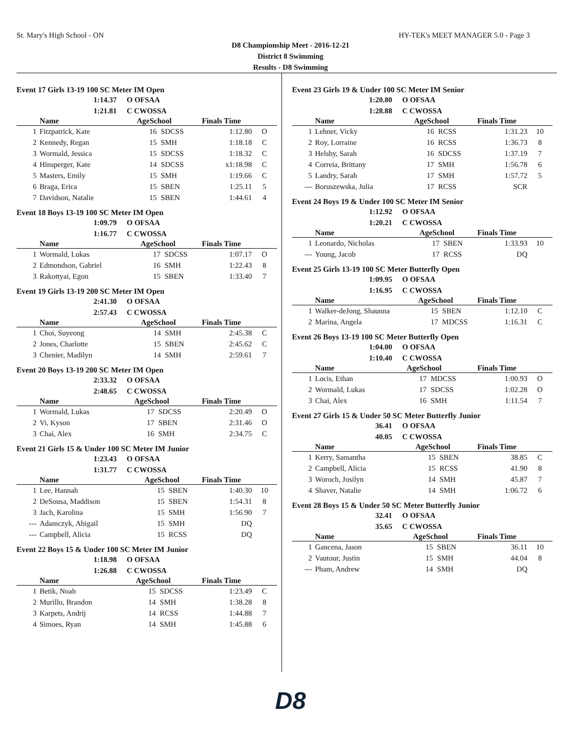St. Mary's High School - ON HY-TEK's MEET MANAGER 5.0 - Page 3
D8 Championship Meet - 2016-12-21
District 8 Swimming
Results - D8 Swimming
Event 17 Girls 13-19 100 SC Meter IM Open
1:14.37 O OFSAA
1:21.81 C CWOSSA
| | Name | AgeSchool | | Finals Time | |
| --- | --- | --- | --- | --- | --- |
| 1 | Fitzpatrick, Kate | 16 | SDCSS | 1:12.80 | O |
| 2 | Kennedy, Regan | 15 | SMH | 1:18.18 | C |
| 3 | Wormald, Jessica | 15 | SDCSS | 1:18.32 | C |
| 4 | Hinsperger, Kate | 14 | SDCSS | x1:18.98 | C |
| 5 | Masters, Emily | 15 | SMH | 1:19.66 | C |
| 6 | Braga, Erica | 15 | SBEN | 1:25.11 | 5 |
| 7 | Davidson, Natalie | 15 | SBEN | 1:44.61 | 4 |
Event 18 Boys 13-19 100 SC Meter IM Open
1:09.79 O OFSAA
1:16.77 C CWOSSA
| | Name | AgeSchool | | Finals Time | |
| --- | --- | --- | --- | --- | --- |
| 1 | Wormald, Lukas | 17 | SDCSS | 1:07.17 | O |
| 2 | Edmondson, Gabriel | 16 | SMH | 1:22.43 | 8 |
| 3 | Rakottyai, Egon | 15 | SBEN | 1:33.40 | 7 |
Event 19 Girls 13-19 200 SC Meter IM Open
2:41.30 O OFSAA
2:57.43 C CWOSSA
| | Name | AgeSchool | | Finals Time | |
| --- | --- | --- | --- | --- | --- |
| 1 | Choi, Suyeong | 14 | SMH | 2:45.38 | C |
| 2 | Jones, Charlotte | 15 | SBEN | 2:45.62 | C |
| 3 | Chenier, Madilyn | 14 | SMH | 2:59.61 | 7 |
Event 20 Boys 13-19 200 SC Meter IM Open
2:33.32 O OFSAA
2:48.65 C CWOSSA
| | Name | AgeSchool | | Finals Time | |
| --- | --- | --- | --- | --- | --- |
| 1 | Wormald, Lukas | 17 | SDCSS | 2:20.49 | O |
| 2 | Vi, Kyson | 17 | SBEN | 2:31.46 | O |
| 3 | Chai, Alex | 16 | SMH | 2:34.75 | C |
Event 21 Girls 15 & Under 100 SC Meter IM Junior
1:23.43 O OFSAA
1:31.77 C CWOSSA
| | Name | AgeSchool | | Finals Time | |
| --- | --- | --- | --- | --- | --- |
| 1 | Lee, Hannah | 15 | SBEN | 1:40.30 | 10 |
| 2 | DeSousa, Maddison | 15 | SBEN | 1:54.31 | 8 |
| 3 | Jach, Karolina | 15 | SMH | 1:56.90 | 7 |
| --- | Adamczyk, Abigail | 15 | SMH | DQ | |
| --- | Campbell, Alicia | 15 | RCSS | DQ | |
Event 22 Boys 15 & Under 100 SC Meter IM Junior
1:18.98 O OFSAA
1:26.88 C CWOSSA
| | Name | AgeSchool | | Finals Time | |
| --- | --- | --- | --- | --- | --- |
| 1 | Betik, Noah | 15 | SDCSS | 1:23.49 | C |
| 2 | Murillo, Brandon | 14 | SMH | 1:38.28 | 8 |
| 3 | Karpets, Andrij | 14 | RCSS | 1:44.88 | 7 |
| 4 | Simoes, Ryan | 14 | SMH | 1:45.88 | 6 |
Event 23 Girls 19 & Under 100 SC Meter IM Senior
1:20.80 O OFSAA
1:28.88 C CWOSSA
| | Name | AgeSchool | | Finals Time | |
| --- | --- | --- | --- | --- | --- |
| 1 | Lehner, Vicky | 16 | RCSS | 1:31.23 | 10 |
| 2 | Roy, Lorraine | 16 | RCSS | 1:36.73 | 8 |
| 3 | Helsby, Sarah | 16 | SDCSS | 1:37.19 | 7 |
| 4 | Correia, Brittany | 17 | SMH | 1:56.78 | 6 |
| 5 | Landry, Sarah | 17 | SMH | 1:57.72 | 5 |
| --- | Boruszewska, Julia | 17 | RCSS | SCR | |
Event 24 Boys 19 & Under 100 SC Meter IM Senior
1:12.92 O OFSAA
1:20.21 C CWOSSA
| | Name | AgeSchool | | Finals Time | |
| --- | --- | --- | --- | --- | --- |
| 1 | Leonardo, Nicholas | 17 | SBEN | 1:33.93 | 10 |
| --- | Young, Jacob | 17 | RCSS | DQ | |
Event 25 Girls 13-19 100 SC Meter Butterfly Open
1:09.95 O OFSAA
1:16.95 C CWOSSA
| | Name | AgeSchool | | Finals Time | |
| --- | --- | --- | --- | --- | --- |
| 1 | Walker-deJong, Shaunna | 15 | SBEN | 1:12.10 | C |
| 2 | Marina, Angela | 17 | MDCSS | 1:16.31 | C |
Event 26 Boys 13-19 100 SC Meter Butterfly Open
1:04.00 O OFSAA
1:10.40 C CWOSSA
| | Name | AgeSchool | | Finals Time | |
| --- | --- | --- | --- | --- | --- |
| 1 | Locis, Ethan | 17 | MDCSS | 1:00.93 | O |
| 2 | Wormald, Lukas | 17 | SDCSS | 1:02.28 | O |
| 3 | Chai, Alex | 16 | SMH | 1:11.54 | 7 |
Event 27 Girls 15 & Under 50 SC Meter Butterfly Junior
36.41 O OFSAA
40.05 C CWOSSA
| | Name | AgeSchool | | Finals Time | |
| --- | --- | --- | --- | --- | --- |
| 1 | Kerry, Samantha | 15 | SBEN | 38.85 | C |
| 2 | Campbell, Alicia | 15 | RCSS | 41.90 | 8 |
| 3 | Woroch, Josilyn | 14 | SMH | 45.87 | 7 |
| 4 | Shaver, Natalie | 14 | SMH | 1:06.72 | 6 |
Event 28 Boys 15 & Under 50 SC Meter Butterfly Junior
32.41 O OFSAA
35.65 C CWOSSA
| | Name | AgeSchool | | Finals Time | |
| --- | --- | --- | --- | --- | --- |
| 1 | Gancena, Jason | 15 | SBEN | 36.11 | 10 |
| 2 | Vautour, Justin | 15 | SMH | 44.04 | 8 |
| --- | Pham, Andrew | 14 | SMH | DQ | |
D8